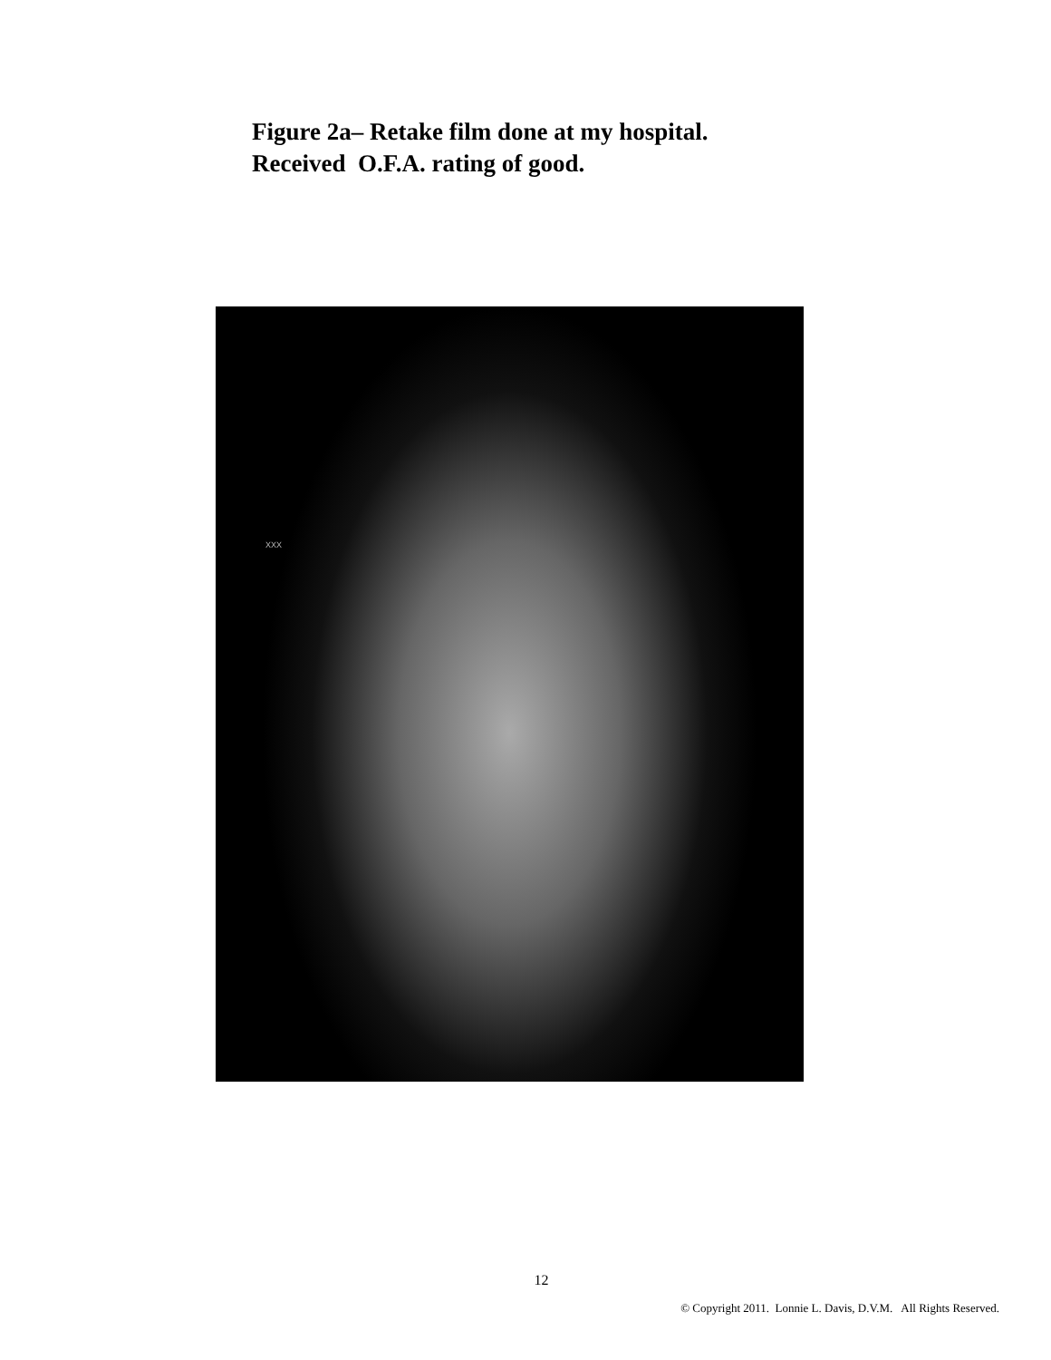Figure 2a– Retake film done at my hospital.
Received O.F.A. rating of good.
XXX
12
© Copyright 2011. Lonnie L. Davis, D.V.M. All Rights Reserved.